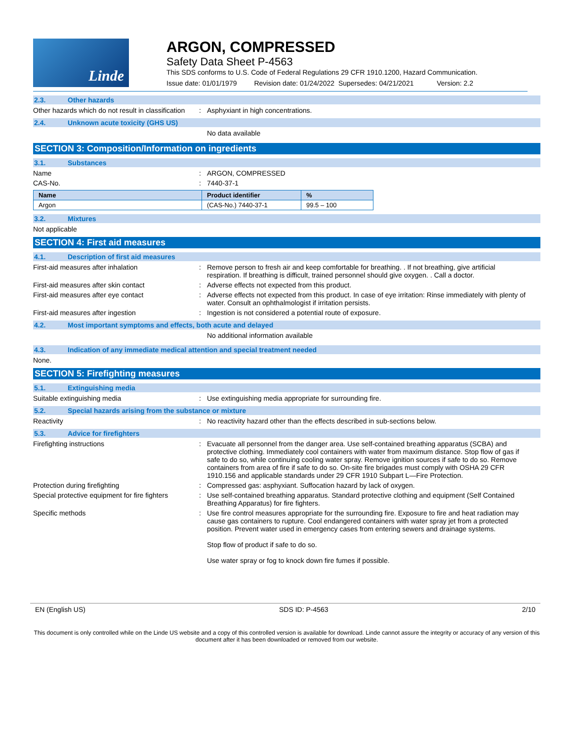Linde
ARGON, COMPRESSED
Safety Data Sheet P-4563
This SDS conforms to U.S. Code of Federal Regulations 29 CFR 1910.1200, Hazard Communication.
Issue date: 01/01/1979 Revision date: 01/24/2022 Supersedes: 04/21/2021 Version: 2.2
2.3. Other hazards
Other hazards which do not result in classification
: Asphyxiant in high concentrations.
2.4. Unknown acute toxicity (GHS US)
No data available
SECTION 3: Composition/Information on ingredients
3.1. Substances
Name : ARGON, COMPRESSED
CAS-No. : 7440-37-1
| Name | Product identifier | % |
| --- | --- | --- |
| Argon | (CAS-No.) 7440-37-1 | 99.5 – 100 |
3.2. Mixtures
Not applicable
SECTION 4: First aid measures
4.1. Description of first aid measures
First-aid measures after inhalation : Remove person to fresh air and keep comfortable for breathing. . If not breathing, give artificial respiration. If breathing is difficult, trained personnel should give oxygen. . Call a doctor.
First-aid measures after skin contact : Adverse effects not expected from this product.
First-aid measures after eye contact : Adverse effects not expected from this product. In case of eye irritation: Rinse immediately with plenty of water. Consult an ophthalmologist if irritation persists.
First-aid measures after ingestion : Ingestion is not considered a potential route of exposure.
4.2. Most important symptoms and effects, both acute and delayed
No additional information available
4.3. Indication of any immediate medical attention and special treatment needed
None.
SECTION 5: Firefighting measures
5.1. Extinguishing media
Suitable extinguishing media : Use extinguishing media appropriate for surrounding fire.
5.2. Special hazards arising from the substance or mixture
Reactivity : No reactivity hazard other than the effects described in sub-sections below.
5.3. Advice for firefighters
Firefighting instructions : Evacuate all personnel from the danger area. Use self-contained breathing apparatus (SCBA) and protective clothing. Immediately cool containers with water from maximum distance. Stop flow of gas if safe to do so, while continuing cooling water spray. Remove ignition sources if safe to do so. Remove containers from area of fire if safe to do so. On-site fire brigades must comply with OSHA 29 CFR 1910.156 and applicable standards under 29 CFR 1910 Subpart L—Fire Protection.
Protection during firefighting : Compressed gas: asphyxiant. Suffocation hazard by lack of oxygen.
Special protective equipment for fire fighters
: Use self-contained breathing apparatus. Standard protective clothing and equipment (Self Contained Breathing Apparatus) for fire fighters.
Specific methods : Use fire control measures appropriate for the surrounding fire. Exposure to fire and heat radiation may cause gas containers to rupture. Cool endangered containers with water spray jet from a protected position. Prevent water used in emergency cases from entering sewers and drainage systems.
Stop flow of product if safe to do so.
Use water spray or fog to knock down fire fumes if possible.
EN (English US) SDS ID: P-4563 2/10
This document is only controlled while on the Linde US website and a copy of this controlled version is available for download. Linde cannot assure the integrity or accuracy of any version of this document after it has been downloaded or removed from our website.